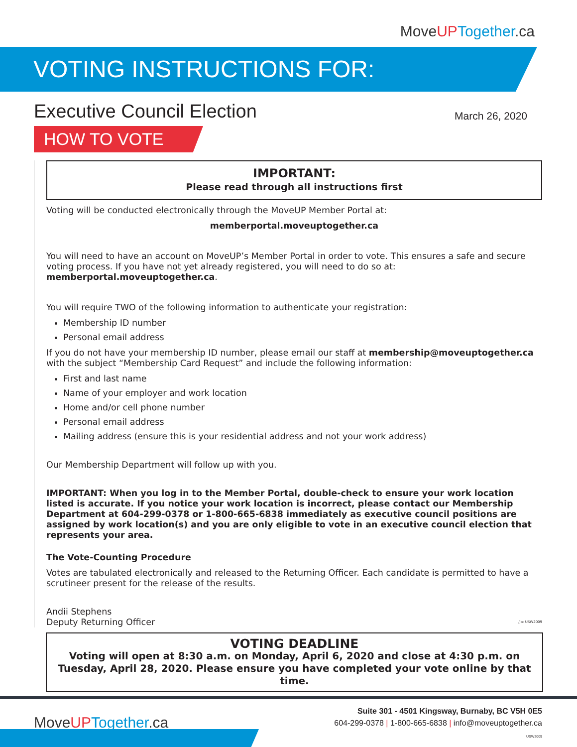MoveUP Together.ca
VOTING INSTRUCTIONS FOR:
Executive Council Election
March 26, 2020
HOW TO VOTE
IMPORTANT:
Please read through all instructions first
Voting will be conducted electronically through the MoveUP Member Portal at:
memberportal.moveuptogether.ca
You will need to have an account on MoveUP’s Member Portal in order to vote. This ensures a safe and secure voting process. If you have not yet already registered, you will need to do so at: memberportal.moveuptogether.ca.
You will require TWO of the following information to authenticate your registration:
Membership ID number
Personal email address
If you do not have your membership ID number, please email our staff at membership@moveuptogether.ca with the subject “Membership Card Request” and include the following information:
First and last name
Name of your employer and work location
Home and/or cell phone number
Personal email address
Mailing address (ensure this is your residential address and not your work address)
Our Membership Department will follow up with you.
IMPORTANT: When you log in to the Member Portal, double-check to ensure your work location listed is accurate. If you notice your work location is incorrect, please contact our Membership Department at 604-299-0378 or 1-800-665-6838 immediately as executive council positions are assigned by work location(s) and you are only eligible to vote in an executive council election that represents your area.
The Vote-Counting Procedure
Votes are tabulated electronically and released to the Returning Officer. Each candidate is permitted to have a scrutineer present for the release of the results.
Andii Stephens
Deputy Returning Officer /jb: USW2009
VOTING DEADLINE
Voting will open at 8:30 a.m. on Monday, April 6, 2020 and close at 4:30 p.m. on Tuesday, April 28, 2020. Please ensure you have completed your vote online by that time.
MoveUP Together.ca
Suite 301 - 4501 Kingsway, Burnaby, BC V5H 0E5
604-299-0378 | 1-800-665-6838 | info@moveuptogether.ca
USW2009